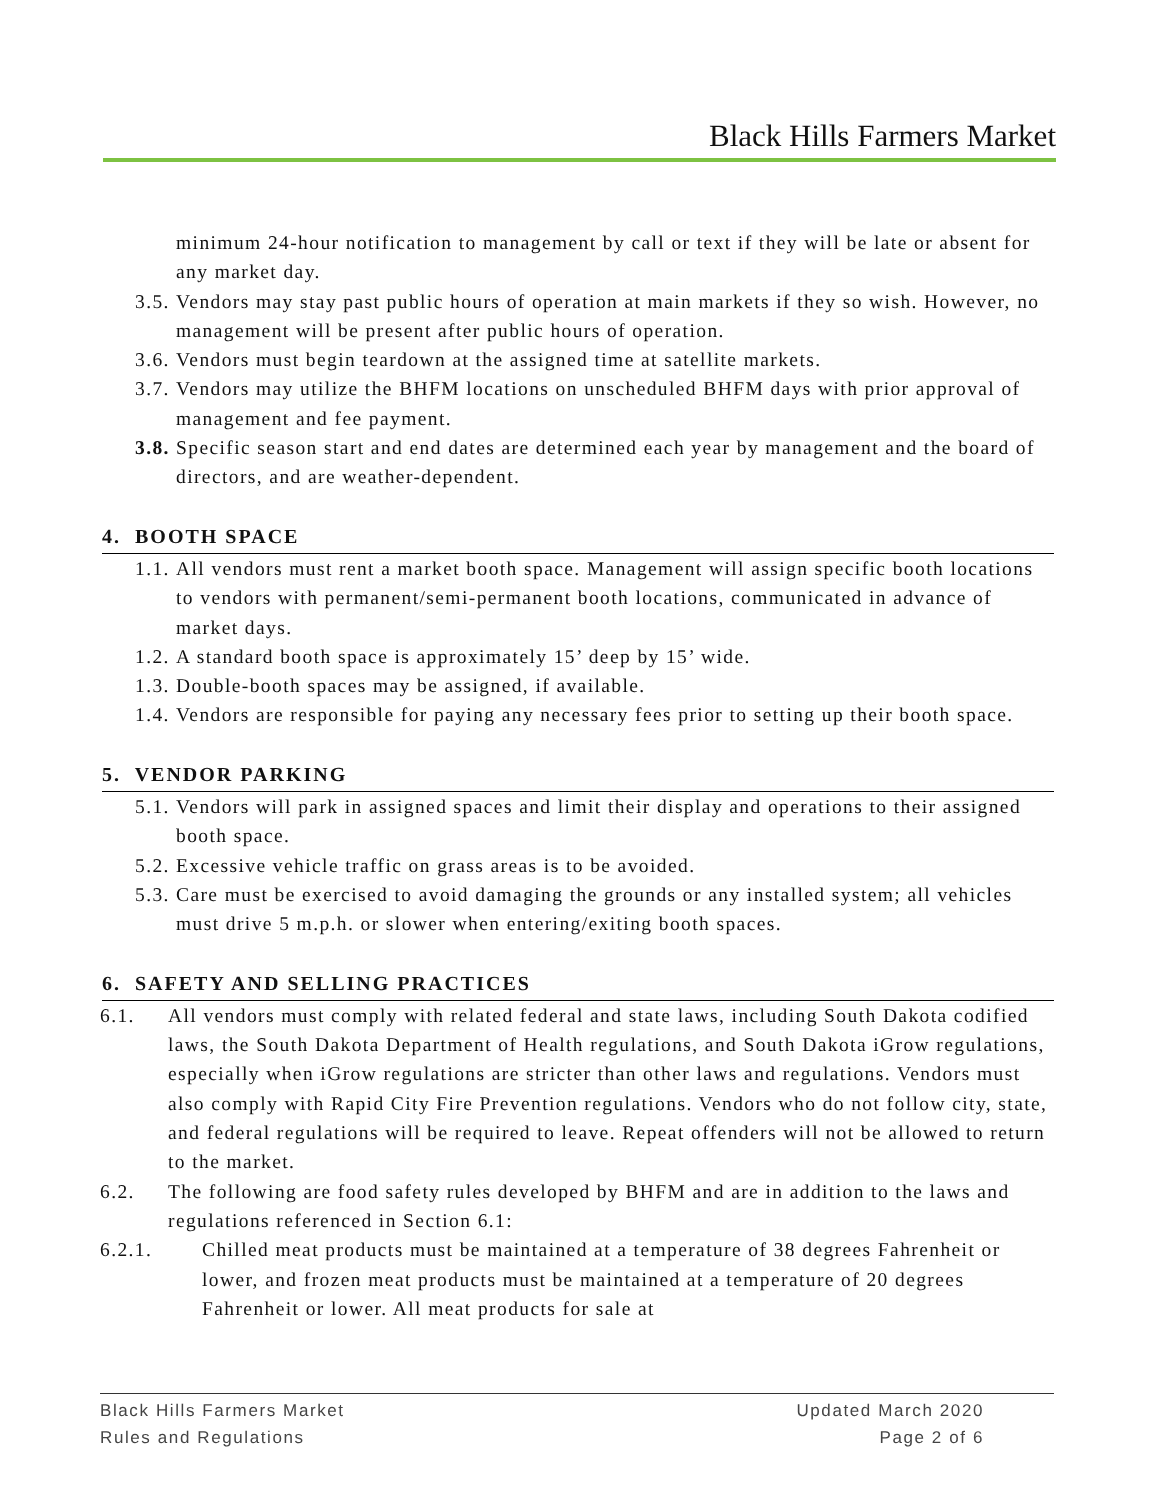Black Hills Farmers Market
minimum 24-hour notification to management by call or text if they will be late or absent for any market day.
3.5. Vendors may stay past public hours of operation at main markets if they so wish. However, no management will be present after public hours of operation.
3.6. Vendors must begin teardown at the assigned time at satellite markets.
3.7. Vendors may utilize the BHFM locations on unscheduled BHFM days with prior approval of management and fee payment.
3.8. Specific season start and end dates are determined each year by management and the board of directors, and are weather-dependent.
4. BOOTH SPACE
1.1. All vendors must rent a market booth space. Management will assign specific booth locations to vendors with permanent/semi-permanent booth locations, communicated in advance of market days.
1.2. A standard booth space is approximately 15’ deep by 15’ wide.
1.3. Double-booth spaces may be assigned, if available.
1.4. Vendors are responsible for paying any necessary fees prior to setting up their booth space.
5. VENDOR PARKING
5.1. Vendors will park in assigned spaces and limit their display and operations to their assigned booth space.
5.2. Excessive vehicle traffic on grass areas is to be avoided.
5.3. Care must be exercised to avoid damaging the grounds or any installed system; all vehicles must drive 5 m.p.h. or slower when entering/exiting booth spaces.
6. SAFETY AND SELLING PRACTICES
6.1. All vendors must comply with related federal and state laws, including South Dakota codified laws, the South Dakota Department of Health regulations, and South Dakota iGrow regulations, especially when iGrow regulations are stricter than other laws and regulations. Vendors must also comply with Rapid City Fire Prevention regulations. Vendors who do not follow city, state, and federal regulations will be required to leave. Repeat offenders will not be allowed to return to the market.
6.2. The following are food safety rules developed by BHFM and are in addition to the laws and regulations referenced in Section 6.1:
6.2.1. Chilled meat products must be maintained at a temperature of 38 degrees Fahrenheit or lower, and frozen meat products must be maintained at a temperature of 20 degrees Fahrenheit or lower. All meat products for sale at
Black Hills Farmers Market
Rules and Regulations
Updated March 2020
Page 2 of 6